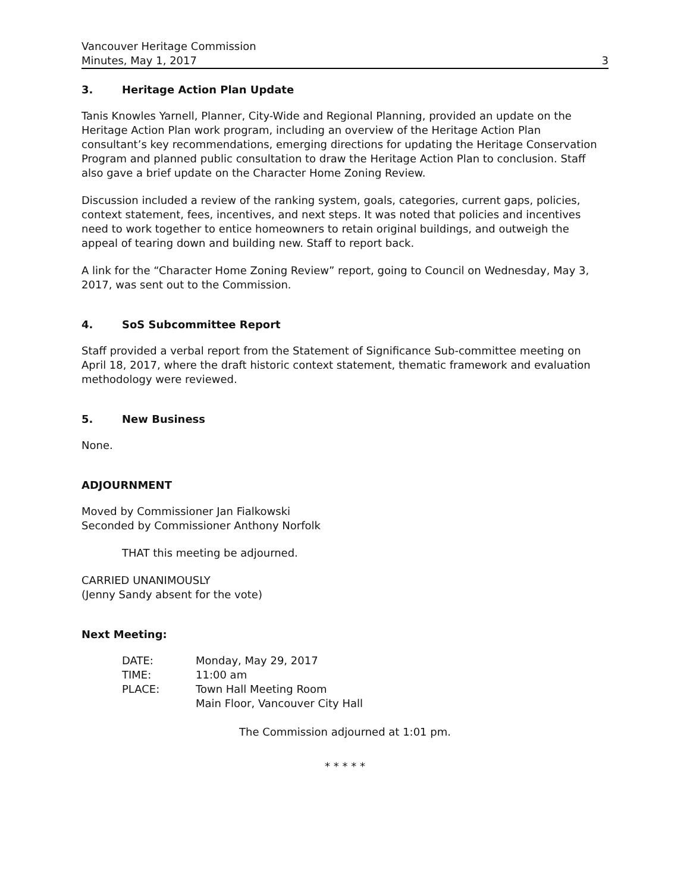Vancouver Heritage Commission
Minutes, May 1, 2017 3
3. Heritage Action Plan Update
Tanis Knowles Yarnell, Planner, City-Wide and Regional Planning, provided an update on the Heritage Action Plan work program, including an overview of the Heritage Action Plan consultant’s key recommendations, emerging directions for updating the Heritage Conservation Program and planned public consultation to draw the Heritage Action Plan to conclusion. Staff also gave a brief update on the Character Home Zoning Review.
Discussion included a review of the ranking system, goals, categories, current gaps, policies, context statement, fees, incentives, and next steps. It was noted that policies and incentives need to work together to entice homeowners to retain original buildings, and outweigh the appeal of tearing down and building new. Staff to report back.
A link for the “Character Home Zoning Review” report, going to Council on Wednesday, May 3, 2017, was sent out to the Commission.
4. SoS Subcommittee Report
Staff provided a verbal report from the Statement of Significance Sub-committee meeting on April 18, 2017, where the draft historic context statement, thematic framework and evaluation methodology were reviewed.
5. New Business
None.
ADJOURNMENT
Moved by Commissioner Jan Fialkowski
Seconded by Commissioner Anthony Norfolk
THAT this meeting be adjourned.
CARRIED UNANIMOUSLY
(Jenny Sandy absent for the vote)
Next Meeting:
| DATE: | Monday, May 29, 2017 |
| TIME: | 11:00 am |
| PLACE: | Town Hall Meeting Room Main Floor, Vancouver City Hall |
The Commission adjourned at 1:01 pm.
* * * * *